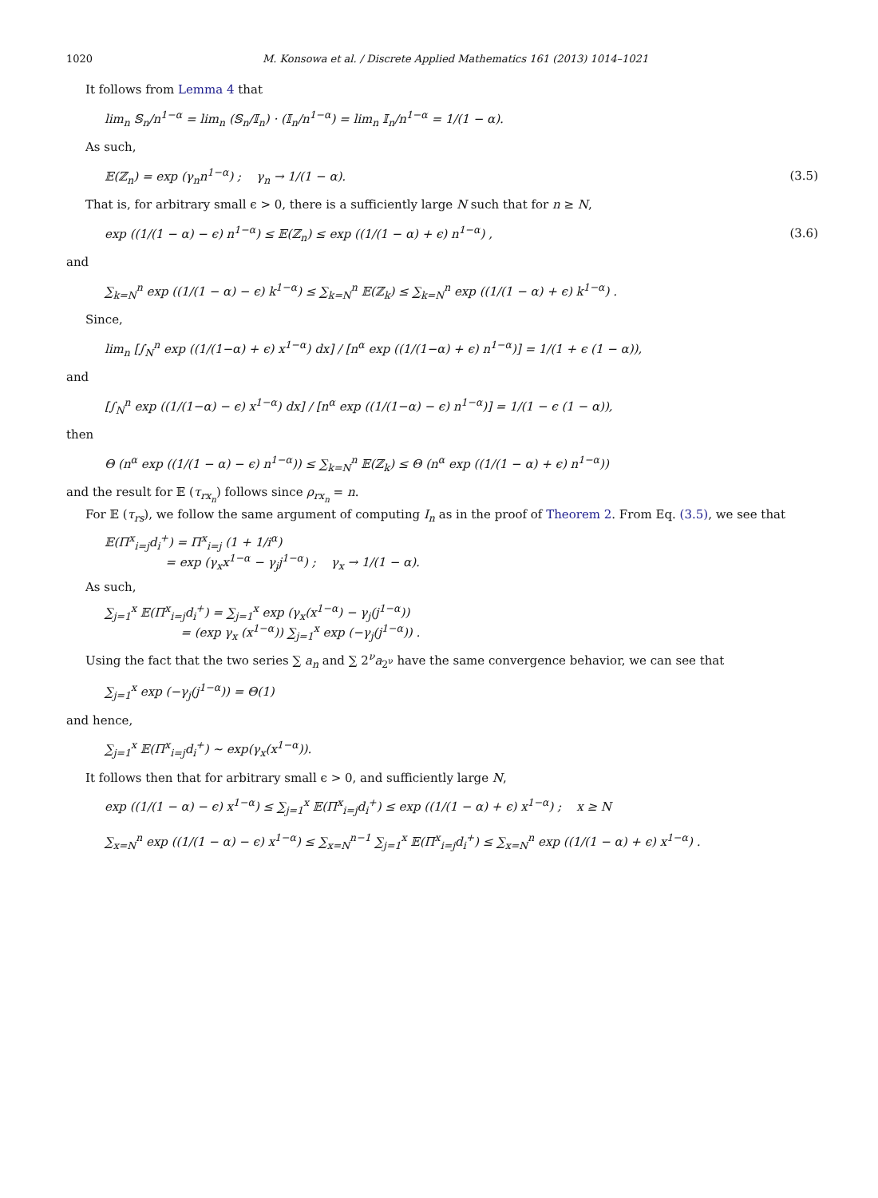1020 M. Konsowa et al. / Discrete Applied Mathematics 161 (2013) 1014–1021
It follows from Lemma 4 that
lim<sub>n</sub> 𝕊<sub>n</sub>/n<sup>1−α</sup> = lim<sub>n</sub> (𝕊<sub>n</sub>/𝕀<sub>n</sub>) · (𝕀<sub>n</sub>/n<sup>1−α</sup>) = lim<sub>n</sub> 𝕀<sub>n</sub>/n<sup>1−α</sup> = 1/(1 − α).
As such,
𝔼(ℤ<sub>n</sub>) = exp (γ<sub>n</sub>n<sup>1−α</sup>) ; γ<sub>n</sub> → 1/(1 − α). (3.5)
That is, for arbitrary small ϵ > 0, there is a sufficiently large N such that for n ≥ N,
exp ((1/(1 − α) − ϵ) n<sup>1−α</sup>) ≤ 𝔼(ℤ<sub>n</sub>) ≤ exp ((1/(1 − α) + ϵ) n<sup>1−α</sup>) , (3.6)
and
∑<sub>k=N</sub><sup>n</sup> exp ((1/(1 − α) − ϵ) k<sup>1−α</sup>) ≤ ∑<sub>k=N</sub><sup>n</sup> 𝔼(ℤ<sub>k</sub>) ≤ ∑<sub>k=N</sub><sup>n</sup> exp ((1/(1 − α) + ϵ) k<sup>1−α</sup>) .
Since,
lim<sub>n</sub> [∫<sub>N</sub><sup>n</sup> exp ((1/(1−α) + ϵ) x<sup>1−α</sup>) dx] / [n<sup>α</sup> exp ((1/(1−α) + ϵ) n<sup>1−α</sup>)] = 1/(1 + ϵ (1 − α)),
and
[∫<sub>N</sub><sup>n</sup> exp ((1/(1−α) − ϵ) x<sup>1−α</sup>) dx] / [n<sup>α</sup> exp ((1/(1−α) − ϵ) n<sup>1−α</sup>)] = 1/(1 − ϵ (1 − α)),
then
Θ (n<sup>α</sup> exp ((1/(1 − α) − ϵ) n<sup>1−α</sup>)) ≤ ∑<sub>k=N</sub><sup>n</sup> 𝔼(ℤ<sub>k</sub>) ≤ Θ (n<sup>α</sup> exp ((1/(1 − α) + ϵ) n<sup>1−α</sup>))
and the result for 𝔼 (τ<sub>rx<sub>n</sub></sub>) follows since ρ<sub>rx<sub>n</sub></sub> = n.
For 𝔼 (τ<sub>rs</sub>), we follow the same argument of computing I<sub>n</sub> as in the proof of Theorem 2. From Eq. (3.5), we see that
𝔼(Π<sup>x</sup><sub>i=j</sub>d<sub>i</sub><sup>+</sup>) = Π<sup>x</sup><sub>i=j</sub> (1 + 1/i<sup>α</sup>)
= exp (γ<sub>x</sub>x<sup>1−α</sup> − γ<sub>j</sub>j<sup>1−α</sup>) ; γ<sub>x</sub> → 1/(1 − α).
As such,
∑<sub>j=1</sub><sup>x</sup> 𝔼(Π<sup>x</sup><sub>i=j</sub>d<sub>i</sub><sup>+</sup>) = ∑<sub>j=1</sub><sup>x</sup> exp (γ<sub>x</sub>(x<sup>1−α</sup>) − γ<sub>j</sub>(j<sup>1−α</sup>))
= (exp γ<sub>x</sub> (x<sup>1−α</sup>)) ∑<sub>j=1</sub><sup>x</sup> exp (−γ<sub>j</sub>(j<sup>1−α</sup>)) .
Using the fact that the two series ∑ a<sub>n</sub> and ∑ 2<sup>ν</sup>a<sub>2<sup>ν</sup></sub> have the same convergence behavior, we can see that
∑<sub>j=1</sub><sup>x</sup> exp (−γ<sub>j</sub>(j<sup>1−α</sup>)) = Θ(1)
and hence,
∑<sub>j=1</sub><sup>x</sup> 𝔼(Π<sup>x</sup><sub>i=j</sub>d<sub>i</sub><sup>+</sup>) ∼ exp(γ<sub>x</sub>(x<sup>1−α</sup>)).
It follows then that for arbitrary small ϵ > 0, and sufficiently large N,
exp ((1/(1 − α) − ϵ) x<sup>1−α</sup>) ≤ ∑<sub>j=1</sub><sup>x</sup> 𝔼(Π<sup>x</sup><sub>i=j</sub>d<sub>i</sub><sup>+</sup>) ≤ exp ((1/(1 − α) + ϵ) x<sup>1−α</sup>) ; x ≥ N
∑<sub>x=N</sub><sup>n</sup> exp ((1/(1 − α) − ϵ) x<sup>1−α</sup>) ≤ ∑<sub>x=N</sub><sup>n−1</sup> ∑<sub>j=1</sub><sup>x</sup> 𝔼(Π<sup>x</sup><sub>i=j</sub>d<sub>i</sub><sup>+</sup>) ≤ ∑<sub>x=N</sub><sup>n</sup> exp ((1/(1 − α) + ϵ) x<sup>1−α</sup>) .